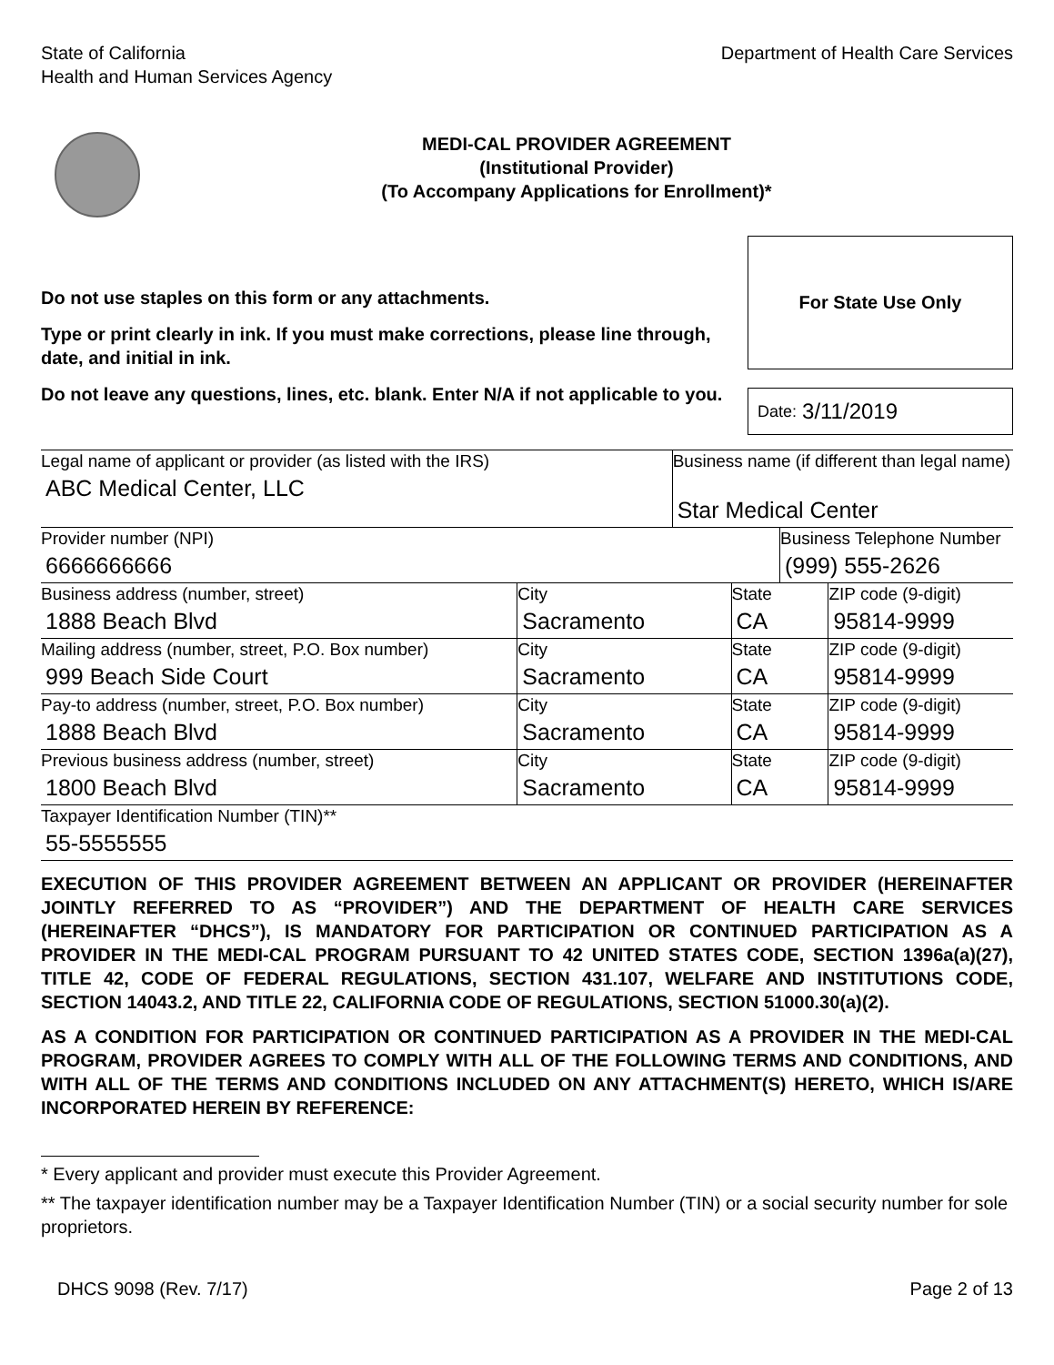State of California
Health and Human Services Agency
Department of Health Care Services
MEDI-CAL PROVIDER AGREEMENT
(Institutional Provider)
(To Accompany Applications for Enrollment)*
Do not use staples on this form or any attachments.
Type or print clearly in ink. If you must make corrections, please line through, date, and initial in ink.
Do not leave any questions, lines, etc. blank. Enter N/A if not applicable to you.
For State Use Only
Date: 3/11/2019
| Legal name of applicant or provider (as listed with the IRS) ABC Medical Center, LLC | | Business name (if different than legal name) Star Medical Center | | | |
| Provider number (NPI) 6666666666 | | | | Business Telephone Number (999) 555-2626 | |
| Business address (number, street) 1888 Beach Blvd | City Sacramento | | State CA | | ZIP code (9-digit) 95814-9999 |
| Mailing address (number, street, P.O. Box number) 999 Beach Side Court | City Sacramento | | State CA | | ZIP code (9-digit) 95814-9999 |
| Pay-to address (number, street, P.O. Box number) 1888 Beach Blvd | City Sacramento | | State CA | | ZIP code (9-digit) 95814-9999 |
| Previous business address (number, street) 1800 Beach Blvd | City Sacramento | | State CA | | ZIP code (9-digit) 95814-9999 |
| Taxpayer Identification Number (TIN)** 55-5555555 | | | | | |
EXECUTION OF THIS PROVIDER AGREEMENT BETWEEN AN APPLICANT OR PROVIDER (HEREINAFTER JOINTLY REFERRED TO AS “PROVIDER”) AND THE DEPARTMENT OF HEALTH CARE SERVICES (HEREINAFTER “DHCS”), IS MANDATORY FOR PARTICIPATION OR CONTINUED PARTICIPATION AS A PROVIDER IN THE MEDI-CAL PROGRAM PURSUANT TO 42 UNITED STATES CODE, SECTION 1396a(a)(27), TITLE 42, CODE OF FEDERAL REGULATIONS, SECTION 431.107, WELFARE AND INSTITUTIONS CODE, SECTION 14043.2, AND TITLE 22, CALIFORNIA CODE OF REGULATIONS, SECTION 51000.30(a)(2).
AS A CONDITION FOR PARTICIPATION OR CONTINUED PARTICIPATION AS A PROVIDER IN THE MEDI-CAL PROGRAM, PROVIDER AGREES TO COMPLY WITH ALL OF THE FOLLOWING TERMS AND CONDITIONS, AND WITH ALL OF THE TERMS AND CONDITIONS INCLUDED ON ANY ATTACHMENT(S) HERETO, WHICH IS/ARE INCORPORATED HEREIN BY REFERENCE:
* Every applicant and provider must execute this Provider Agreement.
** The taxpayer identification number may be a Taxpayer Identification Number (TIN) or a social security number for sole proprietors.
DHCS 9098 (Rev. 7/17) Page 2 of 13